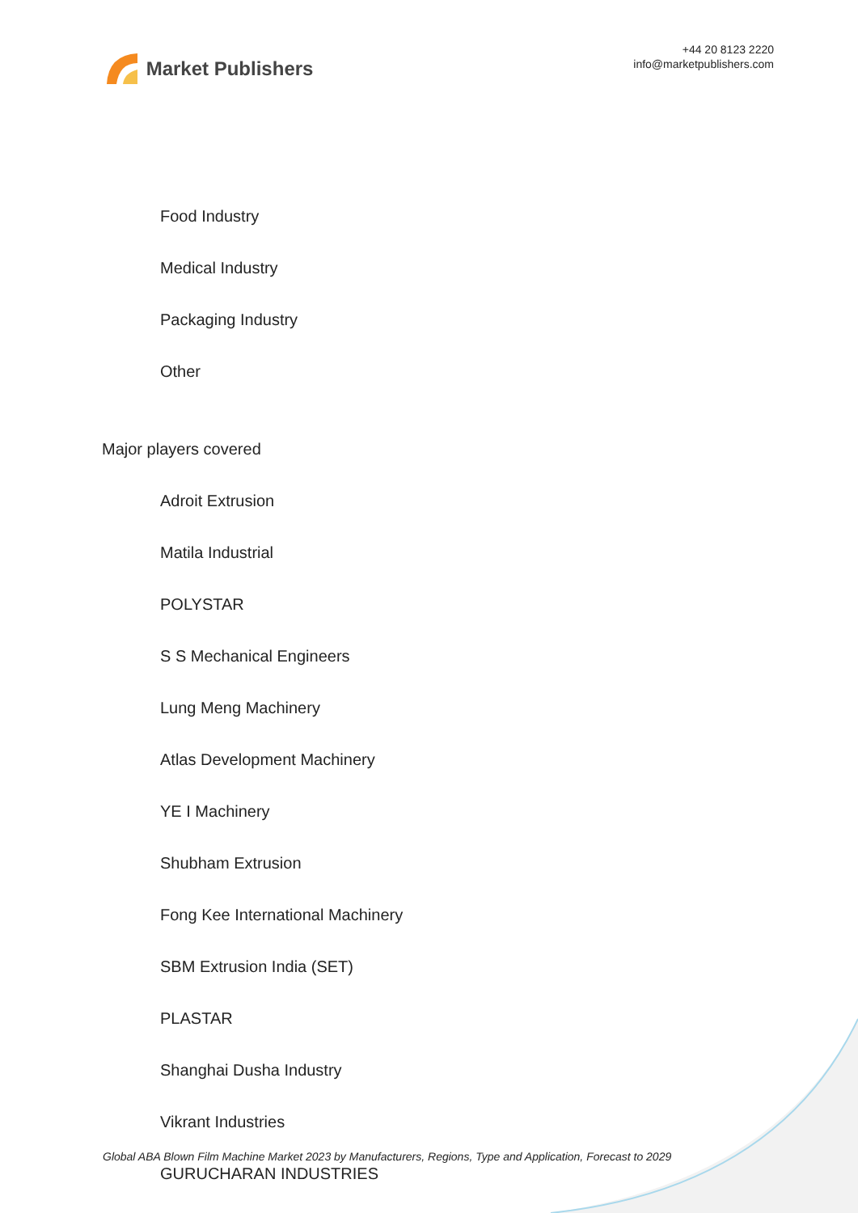Market Publishers
+44 20 8123 2220
info@marketpublishers.com
Food Industry
Medical Industry
Packaging Industry
Other
Major players covered
Adroit Extrusion
Matila Industrial
POLYSTAR
S S Mechanical Engineers
Lung Meng Machinery
Atlas Development Machinery
YE I Machinery
Shubham Extrusion
Fong Kee International Machinery
SBM Extrusion India (SET)
PLASTAR
Shanghai Dusha Industry
Vikrant Industries
GURUCHARAN INDUSTRIES
Global ABA Blown Film Machine Market 2023 by Manufacturers, Regions, Type and Application, Forecast to 2029